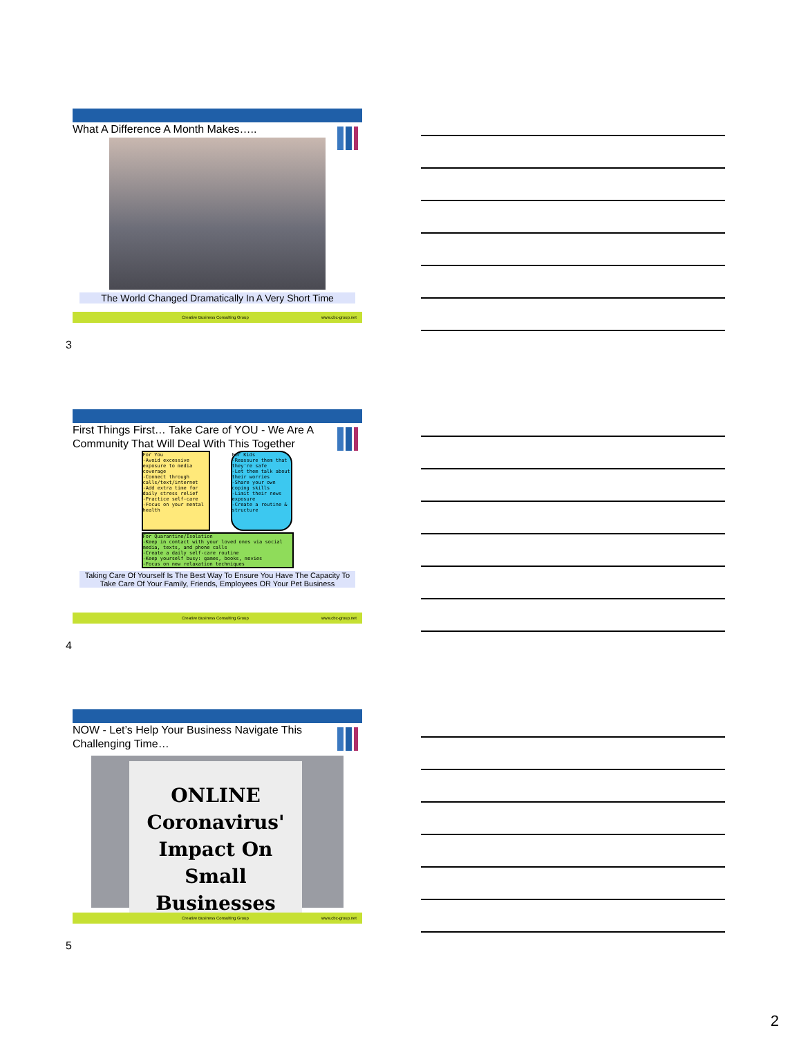What A Difference A Month Makes…..
The World Changed Dramatically In A Very Short Time
Creative Business Consulting Group www.cbc-group.net
3
First Things First… Take Care of YOU - We Are A Community That Will Deal With This Together
For You
-Avoid excessive exposure to media coverage
-Connect through calls/text/internet
-Add extra time for daily stress relief
-Practice self-care
-Focus on your mental health
For Kids
-Reassure them that they're safe
-Let them talk about their worries
-Share your own coping skills
-Limit their news exposure
-Create a routine & structure
For Quarantine/Isolation
-Keep in contact with your loved ones via social media, texts, and phone calls
-Create a daily self-care routine
-Keep yourself busy: games, books, movies
-Focus on new relaxation techniques
Taking Care Of Yourself Is The Best Way To Ensure You Have The Capacity To Take Care Of Your Family, Friends, Employees OR Your Pet Business
Creative Business Consulting Group www.cbc-group.net
4
NOW - Let’s Help Your Business Navigate This Challenging Time…
ONLINE
Coronavirus'
Impact On Small
Businesses
Creative Business Consulting Group www.cbc-group.net
5
2